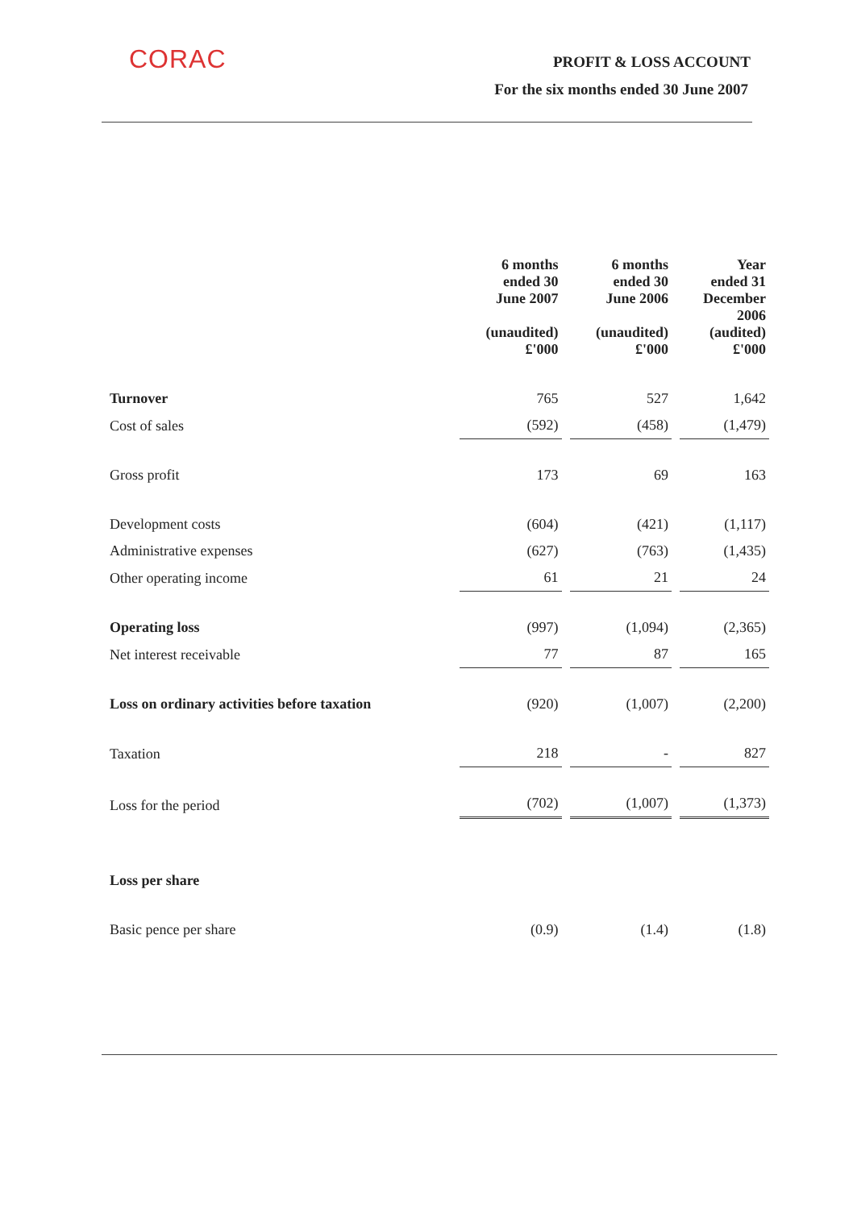CORAC PROFIT & LOSS ACCOUNT
For the six months ended 30 June 2007
| | 6 months ended 30 June 2007 (unaudited) £'000 | 6 months ended 30 June 2006 (unaudited) £'000 | Year ended 31 December 2006 (audited) £'000 |
| --- | --- | --- | --- |
| Turnover | 765 | 527 | 1,642 |
| Cost of sales | (592) | (458) | (1,479) |
| Gross profit | 173 | 69 | 163 |
| Development costs | (604) | (421) | (1,117) |
| Administrative expenses | (627) | (763) | (1,435) |
| Other operating income | 61 | 21 | 24 |
| Operating loss | (997) | (1,094) | (2,365) |
| Net interest receivable | 77 | 87 | 165 |
| Loss on ordinary activities before taxation | (920) | (1,007) | (2,200) |
| Taxation | 218 | - | 827 |
| Loss for the period | (702) | (1,007) | (1,373) |
| Loss per share | | | |
| Basic pence per share | (0.9) | (1.4) | (1.8) |